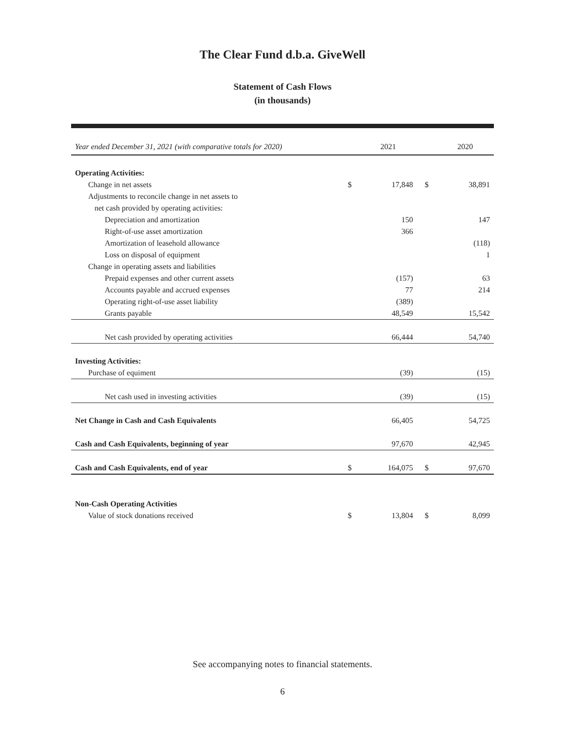The Clear Fund d.b.a. GiveWell
Statement of Cash Flows
(in thousands)
| Year ended December 31, 2021 (with comparative totals for 2020) | | 2021 | | 2020 |
| --- | --- | --- | --- | --- |
| Operating Activities: | | | | |
| Change in net assets | $ | 17,848 | $ | 38,891 |
| Adjustments to reconcile change in net assets to | | | | |
| net cash provided by operating activities: | | | | |
| Depreciation and amortization | | 150 | | 147 |
| Right-of-use asset amortization | | 366 | | |
| Amortization of leasehold allowance | | | | (118) |
| Loss on disposal of equipment | | | | 1 |
| Change in operating assets and liabilities | | | | |
| Prepaid expenses and other current assets | | (157) | | 63 |
| Accounts payable and accrued expenses | | 77 | | 214 |
| Operating right-of-use asset liability | | (389) | | |
| Grants payable | | 48,549 | | 15,542 |
| Net cash provided by operating activities | | 66,444 | | 54,740 |
| Investing Activities: | | | | |
| Purchase of equiment | | (39) | | (15) |
| Net cash used in investing activities | | (39) | | (15) |
| Net Change in Cash and Cash Equivalents | | 66,405 | | 54,725 |
| Cash and Cash Equivalents, beginning of year | | 97,670 | | 42,945 |
| Cash and Cash Equivalents, end of year | $ | 164,075 | $ | 97,670 |
| Non-Cash Operating Activities | | | | |
| Value of stock donations received | $ | 13,804 | $ | 8,099 |
See accompanying notes to financial statements.
6